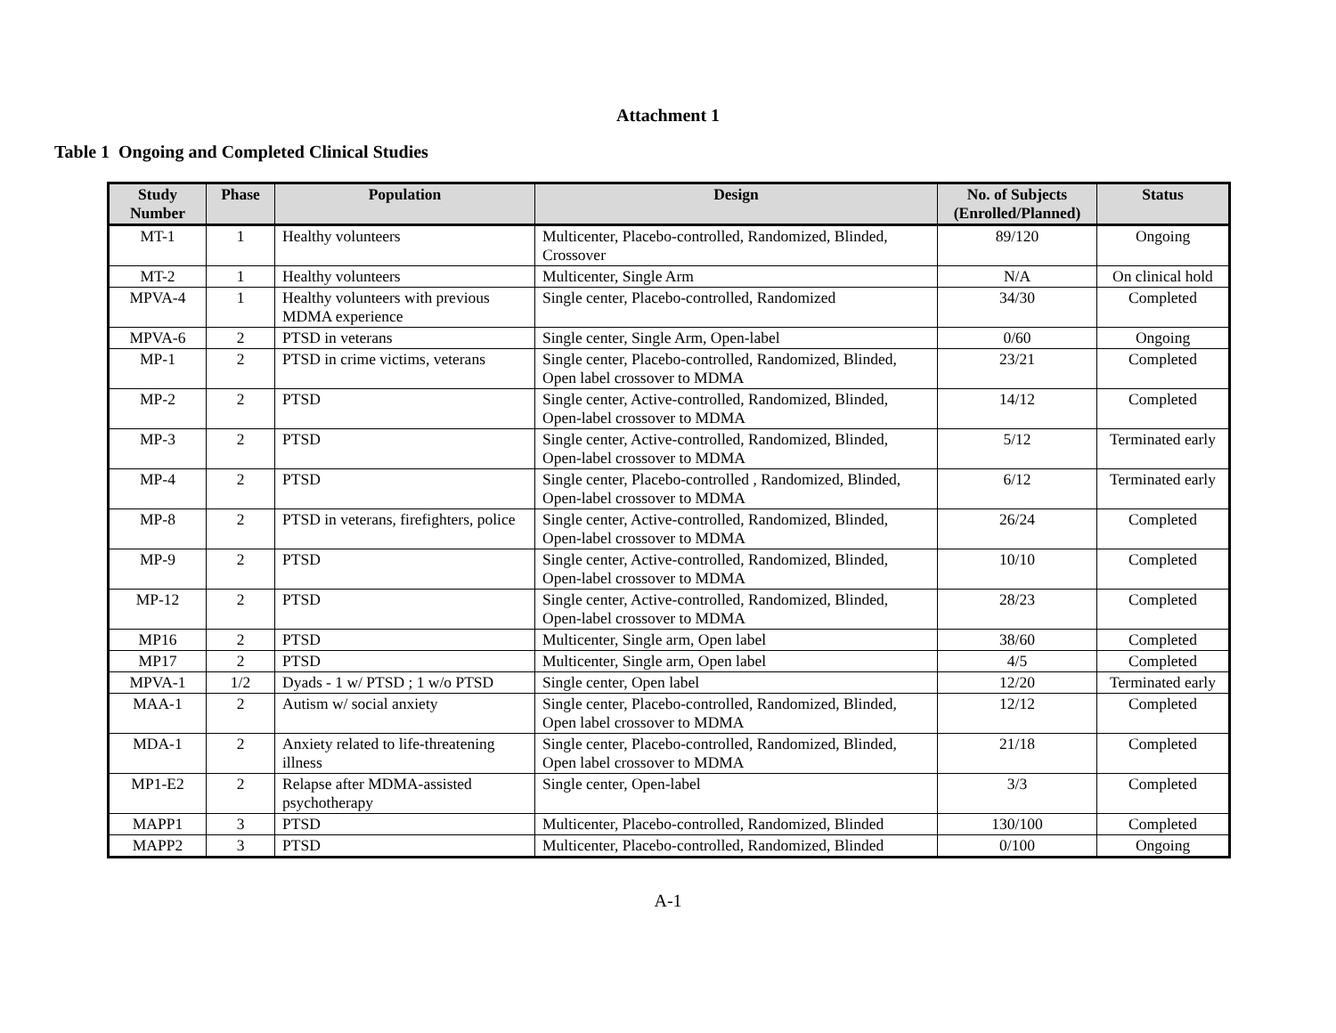Attachment 1
Table 1 Ongoing and Completed Clinical Studies
| Study Number | Phase | Population | Design | No. of Subjects (Enrolled/Planned) | Status |
| --- | --- | --- | --- | --- | --- |
| MT-1 | 1 | Healthy volunteers | Multicenter, Placebo-controlled, Randomized, Blinded, Crossover | 89/120 | Ongoing |
| MT-2 | 1 | Healthy volunteers | Multicenter, Single Arm | N/A | On clinical hold |
| MPVA-4 | 1 | Healthy volunteers with previous MDMA experience | Single center, Placebo-controlled, Randomized | 34/30 | Completed |
| MPVA-6 | 2 | PTSD in veterans | Single center, Single Arm, Open-label | 0/60 | Ongoing |
| MP-1 | 2 | PTSD in crime victims, veterans | Single center, Placebo-controlled, Randomized, Blinded, Open label crossover to MDMA | 23/21 | Completed |
| MP-2 | 2 | PTSD | Single center, Active-controlled, Randomized, Blinded, Open-label crossover to MDMA | 14/12 | Completed |
| MP-3 | 2 | PTSD | Single center, Active-controlled, Randomized, Blinded, Open-label crossover to MDMA | 5/12 | Terminated early |
| MP-4 | 2 | PTSD | Single center, Placebo-controlled , Randomized, Blinded, Open-label crossover to MDMA | 6/12 | Terminated early |
| MP-8 | 2 | PTSD in veterans, firefighters, police | Single center, Active-controlled, Randomized, Blinded, Open-label crossover to MDMA | 26/24 | Completed |
| MP-9 | 2 | PTSD | Single center, Active-controlled, Randomized, Blinded, Open-label crossover to MDMA | 10/10 | Completed |
| MP-12 | 2 | PTSD | Single center, Active-controlled, Randomized, Blinded, Open-label crossover to MDMA | 28/23 | Completed |
| MP16 | 2 | PTSD | Multicenter, Single arm, Open label | 38/60 | Completed |
| MP17 | 2 | PTSD | Multicenter, Single arm, Open label | 4/5 | Completed |
| MPVA-1 | 1/2 | Dyads - 1 w/ PTSD ; 1 w/o PTSD | Single center, Open label | 12/20 | Terminated early |
| MAA-1 | 2 | Autism w/ social anxiety | Single center, Placebo-controlled, Randomized, Blinded, Open label crossover to MDMA | 12/12 | Completed |
| MDA-1 | 2 | Anxiety related to life-threatening illness | Single center, Placebo-controlled, Randomized, Blinded, Open label crossover to MDMA | 21/18 | Completed |
| MP1-E2 | 2 | Relapse after MDMA-assisted psychotherapy | Single center, Open-label | 3/3 | Completed |
| MAPP1 | 3 | PTSD | Multicenter, Placebo-controlled, Randomized, Blinded | 130/100 | Completed |
| MAPP2 | 3 | PTSD | Multicenter, Placebo-controlled, Randomized, Blinded | 0/100 | Ongoing |
A-1